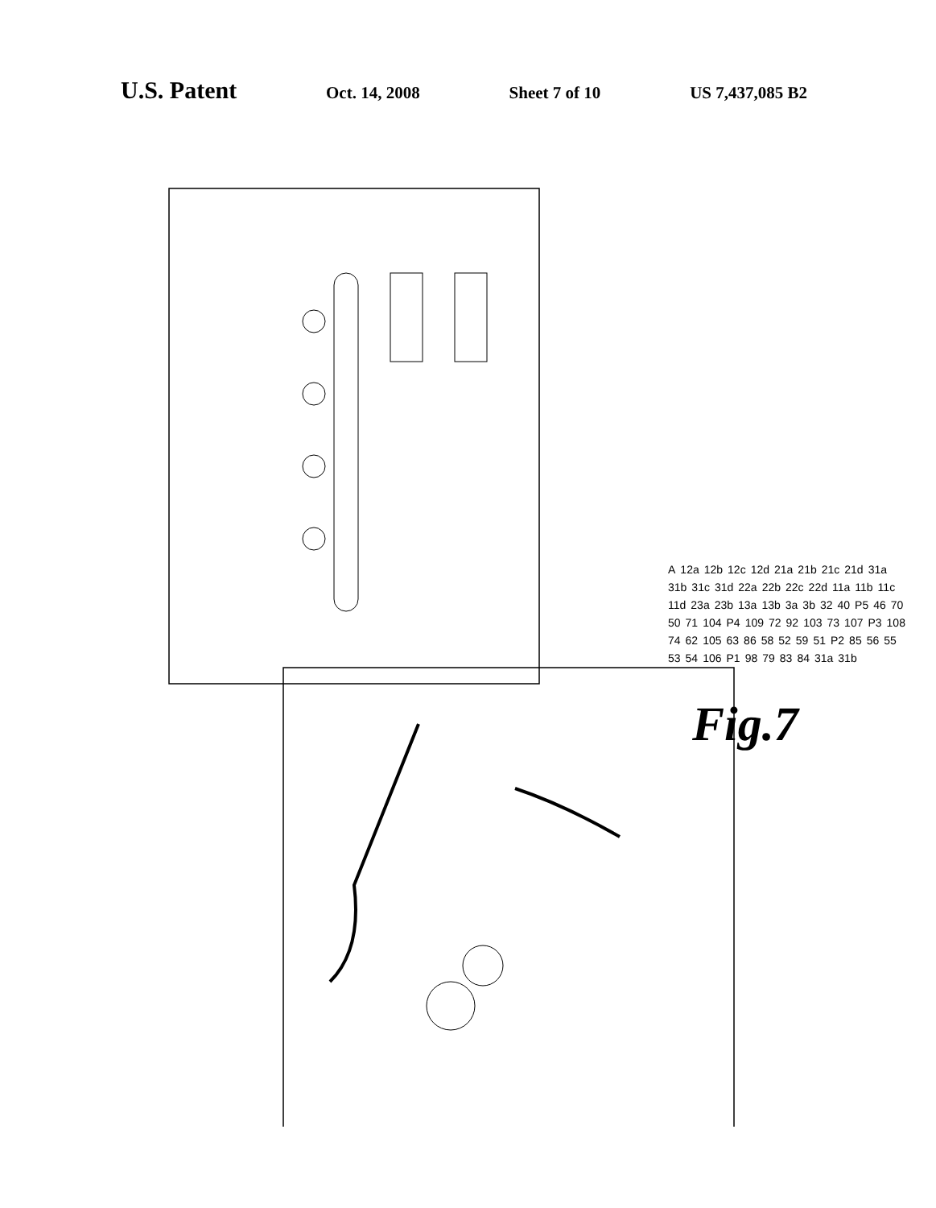U.S. Patent
Oct. 14, 2008 Sheet 7 of 10 US 7,437,085 B2
A 12a 12b 12c 12d 21a 21b 21c 21d 31a 31b 31c 31d 22a 22b 22c 22d 11a 11b 11c 11d 23a 23b 13a 13b 3a 3b 32 40 P5 46 70 50 71 104 P4 109 72 92 103 73 107 P3 108 74 62 105 63 86 58 52 59 51 P2 85 56 55 53 54 106 P1 98 79 83 84 31a 31b
Fig.7